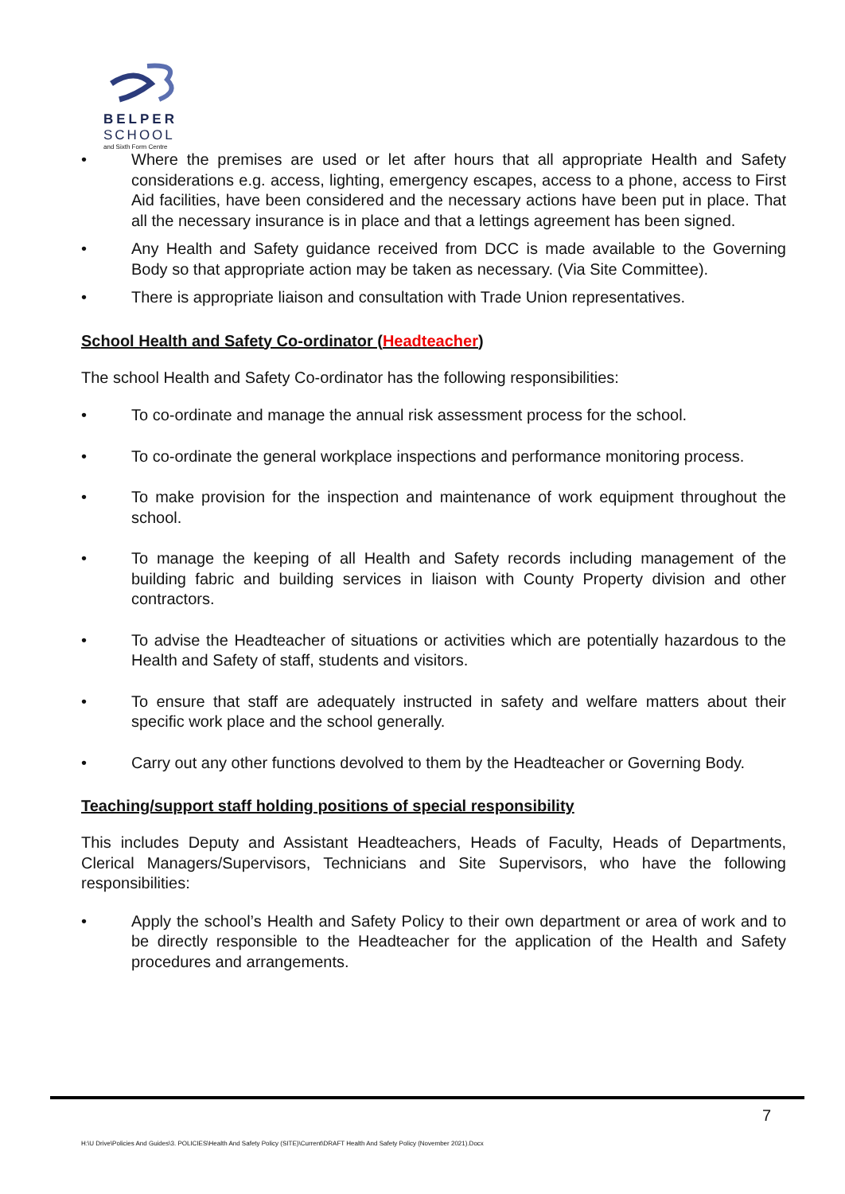BELPER
SCHOOL
and Sixth Form Centre
• Where the premises are used or let after hours that all appropriate Health and Safety considerations e.g. access, lighting, emergency escapes, access to a phone, access to First Aid facilities, have been considered and the necessary actions have been put in place. That all the necessary insurance is in place and that a lettings agreement has been signed.
• Any Health and Safety guidance received from DCC is made available to the Governing Body so that appropriate action may be taken as necessary. (Via Site Committee).
• There is appropriate liaison and consultation with Trade Union representatives.
School Health and Safety Co-ordinator (Headteacher)
The school Health and Safety Co-ordinator has the following responsibilities:
• To co-ordinate and manage the annual risk assessment process for the school.
• To co-ordinate the general workplace inspections and performance monitoring process.
• To make provision for the inspection and maintenance of work equipment throughout the school.
• To manage the keeping of all Health and Safety records including management of the building fabric and building services in liaison with County Property division and other contractors.
• To advise the Headteacher of situations or activities which are potentially hazardous to the Health and Safety of staff, students and visitors.
• To ensure that staff are adequately instructed in safety and welfare matters about their specific work place and the school generally.
• Carry out any other functions devolved to them by the Headteacher or Governing Body.
Teaching/support staff holding positions of special responsibility
This includes Deputy and Assistant Headteachers, Heads of Faculty, Heads of Departments, Clerical Managers/Supervisors, Technicians and Site Supervisors, who have the following responsibilities:
• Apply the school’s Health and Safety Policy to their own department or area of work and to be directly responsible to the Headteacher for the application of the Health and Safety procedures and arrangements.
7
H:\U Drive\Policies And Guides\3. POLICIES\Health And Safety Policy (SITE)\Current\DRAFT Health And Safety Policy (November 2021).Docx